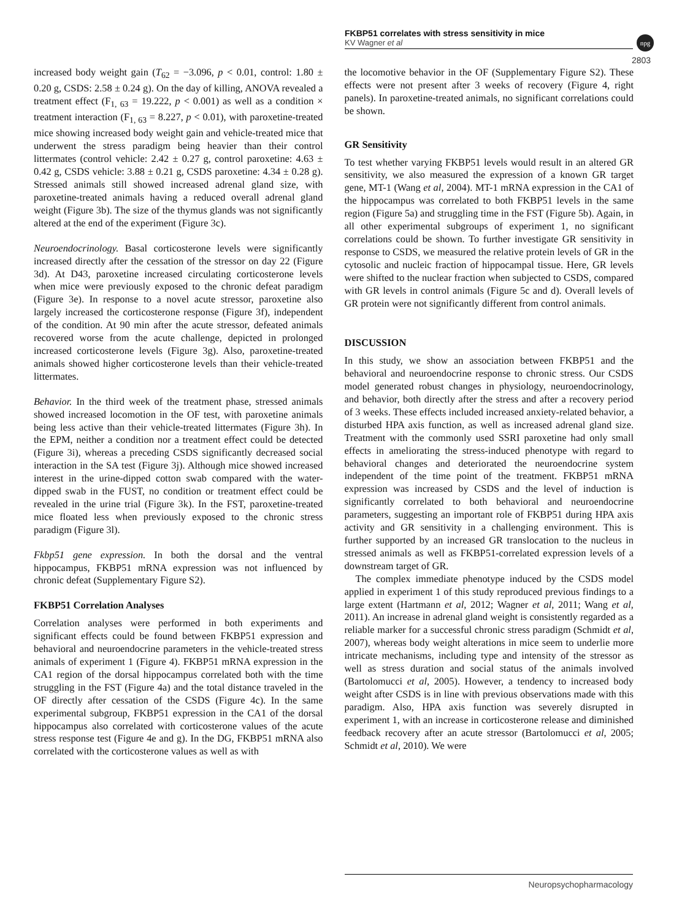FKBP51 correlates with stress sensitivity in mice
KV Wagner et al
npg
2803
increased body weight gain (T<sub>62</sub> = −3.096, p < 0.01, control: 1.80 ± 0.20 g, CSDS: 2.58 ± 0.24 g). On the day of killing, ANOVA revealed a treatment effect (F<sub>1, 63</sub> = 19.222, p < 0.001) as well as a condition × treatment interaction (F<sub>1, 63</sub> = 8.227, p < 0.01), with paroxetine-treated mice showing increased body weight gain and vehicle-treated mice that underwent the stress paradigm being heavier than their control littermates (control vehicle: 2.42 ± 0.27 g, control paroxetine: 4.63 ± 0.42 g, CSDS vehicle: 3.88 ± 0.21 g, CSDS paroxetine: 4.34 ± 0.28 g). Stressed animals still showed increased adrenal gland size, with paroxetine-treated animals having a reduced overall adrenal gland weight (Figure 3b). The size of the thymus glands was not significantly altered at the end of the experiment (Figure 3c).
Neuroendocrinology. Basal corticosterone levels were significantly increased directly after the cessation of the stressor on day 22 (Figure 3d). At D43, paroxetine increased circulating corticosterone levels when mice were previously exposed to the chronic defeat paradigm (Figure 3e). In response to a novel acute stressor, paroxetine also largely increased the corticosterone response (Figure 3f), independent of the condition. At 90 min after the acute stressor, defeated animals recovered worse from the acute challenge, depicted in prolonged increased corticosterone levels (Figure 3g). Also, paroxetine-treated animals showed higher corticosterone levels than their vehicle-treated littermates.
Behavior. In the third week of the treatment phase, stressed animals showed increased locomotion in the OF test, with paroxetine animals being less active than their vehicle-treated littermates (Figure 3h). In the EPM, neither a condition nor a treatment effect could be detected (Figure 3i), whereas a preceding CSDS significantly decreased social interaction in the SA test (Figure 3j). Although mice showed increased interest in the urine-dipped cotton swab compared with the water-dipped swab in the FUST, no condition or treatment effect could be revealed in the urine trial (Figure 3k). In the FST, paroxetine-treated mice floated less when previously exposed to the chronic stress paradigm (Figure 3l).
Fkbp51 gene expression. In both the dorsal and the ventral hippocampus, FKBP51 mRNA expression was not influenced by chronic defeat (Supplementary Figure S2).
FKBP51 Correlation Analyses
Correlation analyses were performed in both experiments and significant effects could be found between FKBP51 expression and behavioral and neuroendocrine parameters in the vehicle-treated stress animals of experiment 1 (Figure 4). FKBP51 mRNA expression in the CA1 region of the dorsal hippocampus correlated both with the time struggling in the FST (Figure 4a) and the total distance traveled in the OF directly after cessation of the CSDS (Figure 4c). In the same experimental subgroup, FKBP51 expression in the CA1 of the dorsal hippocampus also correlated with corticosterone values of the acute stress response test (Figure 4e and g). In the DG, FKBP51 mRNA also correlated with the corticosterone values as well as with
the locomotive behavior in the OF (Supplementary Figure S2). These effects were not present after 3 weeks of recovery (Figure 4, right panels). In paroxetine-treated animals, no significant correlations could be shown.
GR Sensitivity
To test whether varying FKBP51 levels would result in an altered GR sensitivity, we also measured the expression of a known GR target gene, MT-1 (Wang et al, 2004). MT-1 mRNA expression in the CA1 of the hippocampus was correlated to both FKBP51 levels in the same region (Figure 5a) and struggling time in the FST (Figure 5b). Again, in all other experimental subgroups of experiment 1, no significant correlations could be shown. To further investigate GR sensitivity in response to CSDS, we measured the relative protein levels of GR in the cytosolic and nucleic fraction of hippocampal tissue. Here, GR levels were shifted to the nuclear fraction when subjected to CSDS, compared with GR levels in control animals (Figure 5c and d). Overall levels of GR protein were not significantly different from control animals.
DISCUSSION
In this study, we show an association between FKBP51 and the behavioral and neuroendocrine response to chronic stress. Our CSDS model generated robust changes in physiology, neuroendocrinology, and behavior, both directly after the stress and after a recovery period of 3 weeks. These effects included increased anxiety-related behavior, a disturbed HPA axis function, as well as increased adrenal gland size. Treatment with the commonly used SSRI paroxetine had only small effects in ameliorating the stress-induced phenotype with regard to behavioral changes and deteriorated the neuroendocrine system independent of the time point of the treatment. FKBP51 mRNA expression was increased by CSDS and the level of induction is significantly correlated to both behavioral and neuroendocrine parameters, suggesting an important role of FKBP51 during HPA axis activity and GR sensitivity in a challenging environment. This is further supported by an increased GR translocation to the nucleus in stressed animals as well as FKBP51-correlated expression levels of a downstream target of GR.
The complex immediate phenotype induced by the CSDS model applied in experiment 1 of this study reproduced previous findings to a large extent (Hartmann et al, 2012; Wagner et al, 2011; Wang et al, 2011). An increase in adrenal gland weight is consistently regarded as a reliable marker for a successful chronic stress paradigm (Schmidt et al, 2007), whereas body weight alterations in mice seem to underlie more intricate mechanisms, including type and intensity of the stressor as well as stress duration and social status of the animals involved (Bartolomucci et al, 2005). However, a tendency to increased body weight after CSDS is in line with previous observations made with this paradigm. Also, HPA axis function was severely disrupted in experiment 1, with an increase in corticosterone release and diminished feedback recovery after an acute stressor (Bartolomucci et al, 2005; Schmidt et al, 2010). We were
Neuropsychopharmacology